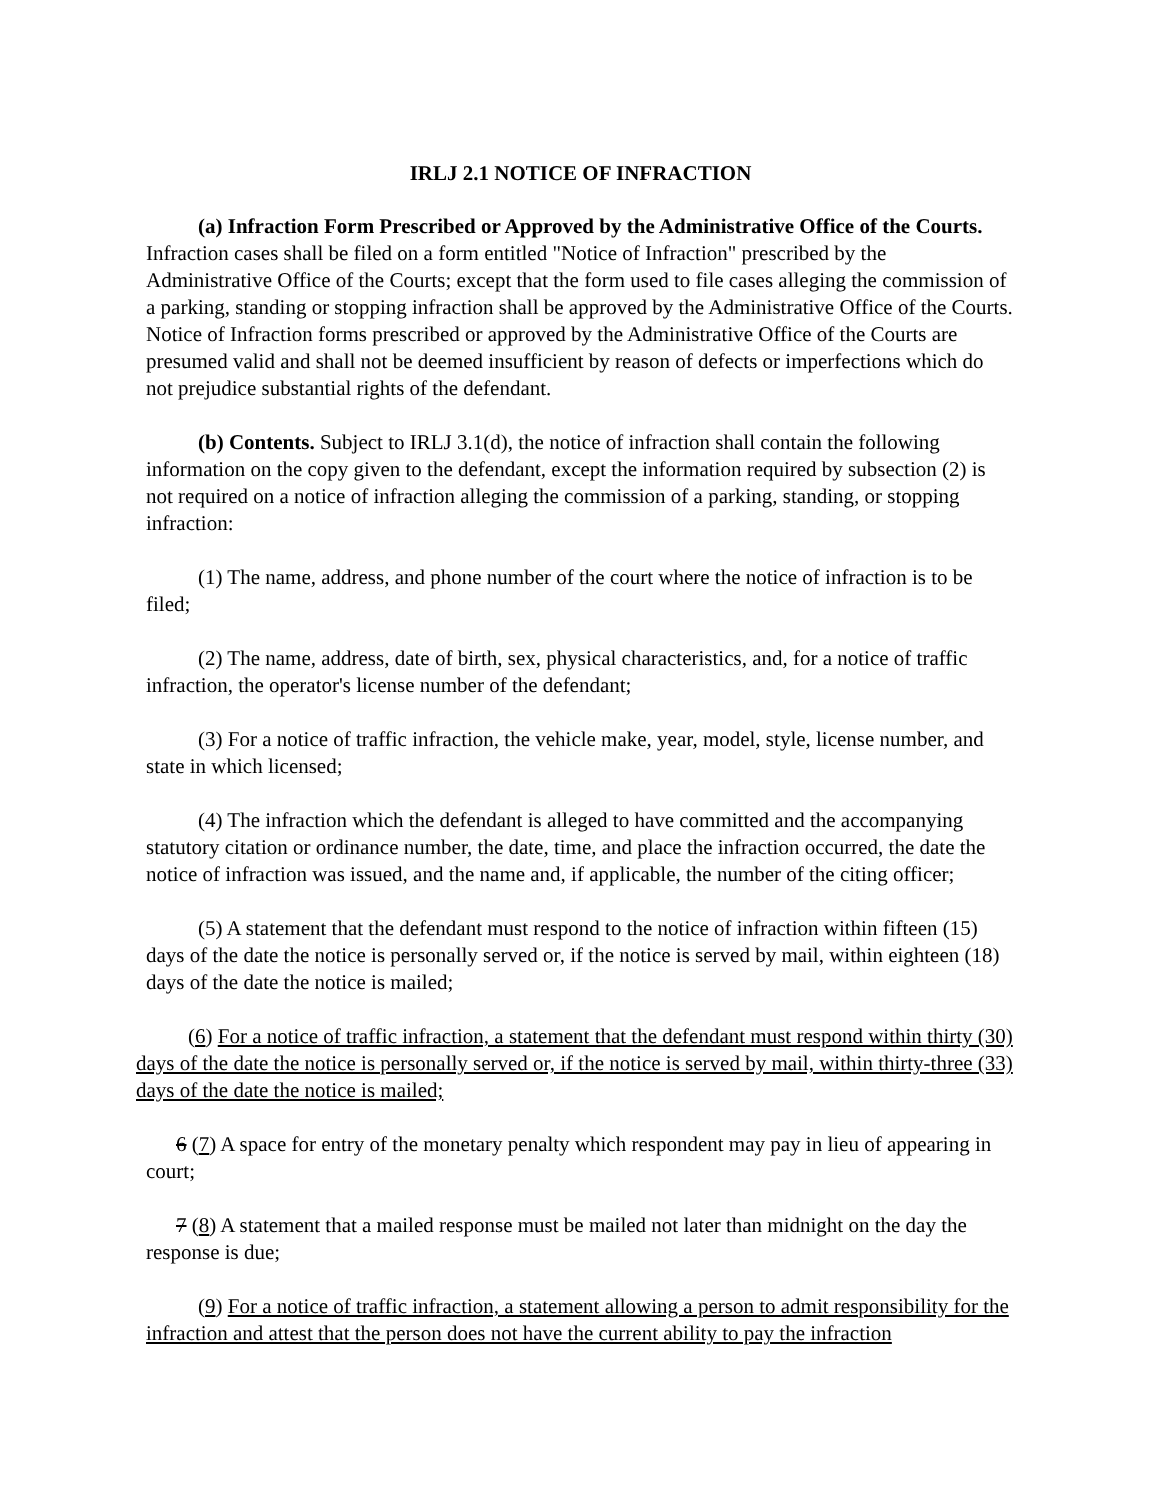IRLJ 2.1 NOTICE OF INFRACTION
(a) Infraction Form Prescribed or Approved by the Administrative Office of the Courts. Infraction cases shall be filed on a form entitled "Notice of Infraction" prescribed by the Administrative Office of the Courts; except that the form used to file cases alleging the commission of a parking, standing or stopping infraction shall be approved by the Administrative Office of the Courts. Notice of Infraction forms prescribed or approved by the Administrative Office of the Courts are presumed valid and shall not be deemed insufficient by reason of defects or imperfections which do not prejudice substantial rights of the defendant.
(b) Contents. Subject to IRLJ 3.1(d), the notice of infraction shall contain the following information on the copy given to the defendant, except the information required by subsection (2) is not required on a notice of infraction alleging the commission of a parking, standing, or stopping infraction:
(1) The name, address, and phone number of the court where the notice of infraction is to be filed;
(2) The name, address, date of birth, sex, physical characteristics, and, for a notice of traffic infraction, the operator's license number of the defendant;
(3) For a notice of traffic infraction, the vehicle make, year, model, style, license number, and state in which licensed;
(4) The infraction which the defendant is alleged to have committed and the accompanying statutory citation or ordinance number, the date, time, and place the infraction occurred, the date the notice of infraction was issued, and the name and, if applicable, the number of the citing officer;
(5) A statement that the defendant must respond to the notice of infraction within fifteen (15) days of the date the notice is personally served or, if the notice is served by mail, within eighteen (18) days of the date the notice is mailed;
(6) For a notice of traffic infraction, a statement that the defendant must respond within thirty (30) days of the date the notice is personally served or, if the notice is served by mail, within thirty-three (33) days of the date the notice is mailed;
6 (7) A space for entry of the monetary penalty which respondent may pay in lieu of appearing in court;
7 (8) A statement that a mailed response must be mailed not later than midnight on the day the response is due;
(9) For a notice of traffic infraction, a statement allowing a person to admit responsibility for the infraction and attest that the person does not have the current ability to pay the infraction